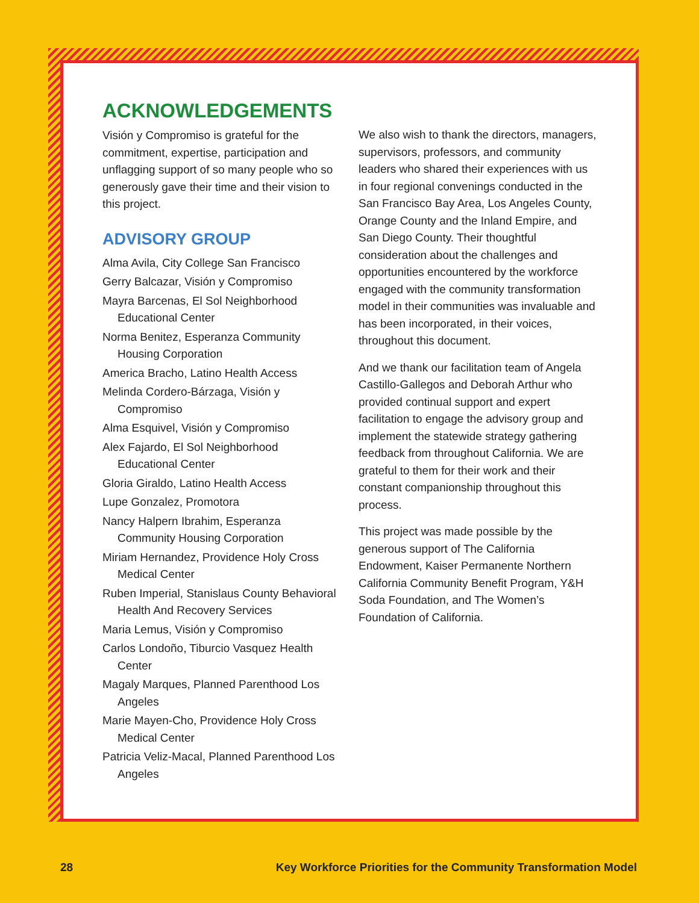ACKNOWLEDGEMENTS
Visión y Compromiso is grateful for the commitment, expertise, participation and unflagging support of so many people who so generously gave their time and their vision to this project.
ADVISORY GROUP
Alma Avila, City College San Francisco
Gerry Balcazar, Visión y Compromiso
Mayra Barcenas, El Sol Neighborhood Educational Center
Norma Benitez, Esperanza Community Housing Corporation
America Bracho, Latino Health Access
Melinda Cordero-Bárzaga, Visión y Compromiso
Alma Esquivel, Visión y Compromiso
Alex Fajardo, El Sol Neighborhood Educational Center
Gloria Giraldo, Latino Health Access
Lupe Gonzalez, Promotora
Nancy Halpern Ibrahim, Esperanza Community Housing Corporation
Miriam Hernandez, Providence Holy Cross Medical Center
Ruben Imperial, Stanislaus County Behavioral Health And Recovery Services
Maria Lemus, Visión y Compromiso
Carlos Londoño, Tiburcio Vasquez Health Center
Magaly Marques, Planned Parenthood Los Angeles
Marie Mayen-Cho, Providence Holy Cross Medical Center
Patricia Veliz-Macal, Planned Parenthood Los Angeles
We also wish to thank the directors, managers, supervisors, professors, and community leaders who shared their experiences with us in four regional convenings conducted in the San Francisco Bay Area, Los Angeles County, Orange County and the Inland Empire, and San Diego County. Their thoughtful consideration about the challenges and opportunities encountered by the workforce engaged with the community transformation model in their communities was invaluable and has been incorporated, in their voices, throughout this document.
And we thank our facilitation team of Angela Castillo-Gallegos and Deborah Arthur who provided continual support and expert facilitation to engage the advisory group and implement the statewide strategy gathering feedback from throughout California. We are grateful to them for their work and their constant companionship throughout this process.
This project was made possible by the generous support of The California Endowment, Kaiser Permanente Northern California Community Benefit Program, Y&H Soda Foundation, and The Women’s Foundation of California.
28 Key Workforce Priorities for the Community Transformation Model